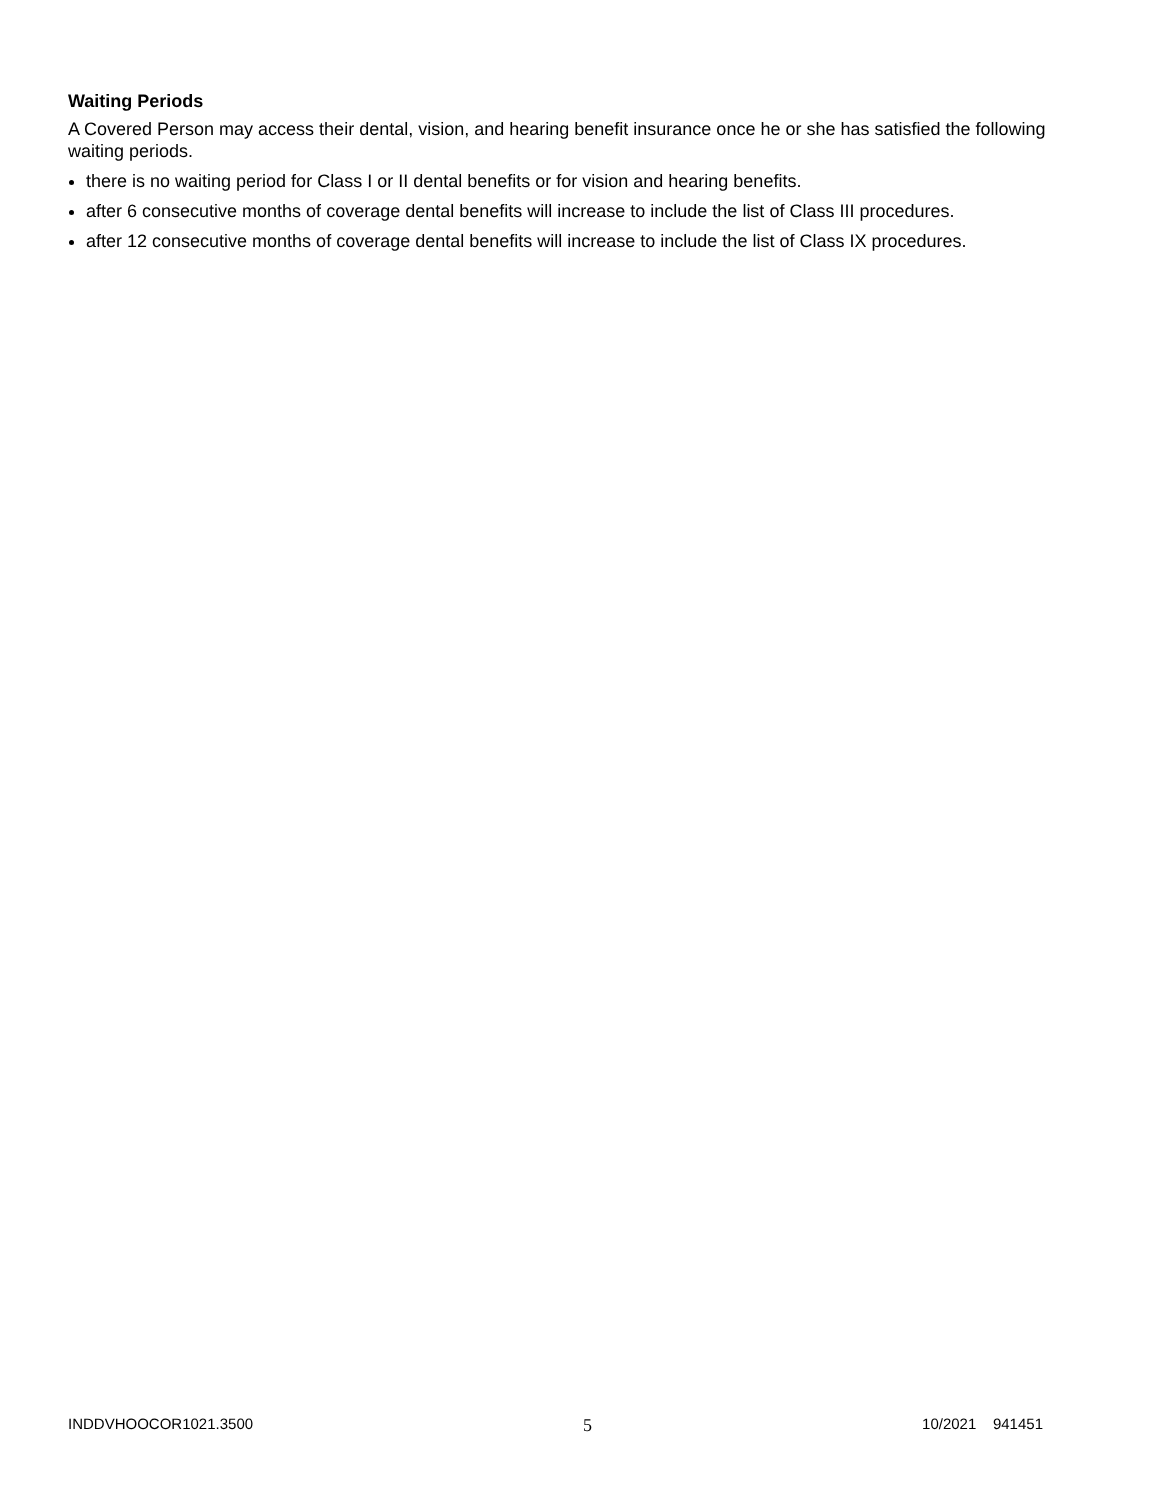Waiting Periods
A Covered Person may access their dental, vision, and hearing benefit insurance once he or she has satisfied the following waiting periods.
there is no waiting period for Class I or II dental benefits or for vision and hearing benefits.
after 6 consecutive months of coverage dental benefits will increase to include the list of Class III procedures.
after 12 consecutive months of coverage dental benefits will increase to include the list of Class IX procedures.
INDDVHOOCOR1021.3500 5 10/2021 941451